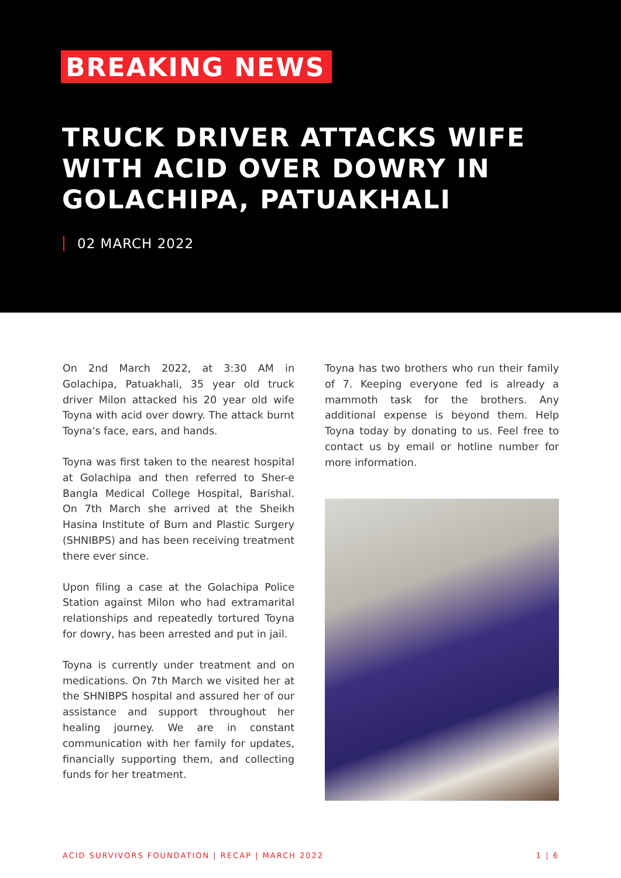BREAKING NEWS
TRUCK DRIVER ATTACKS WIFE
WITH ACID OVER DOWRY IN
GOLACHIPA, PATUAKHALI
02 MARCH 2022
On 2nd March 2022, at 3:30 AM in Golachipa, Patuakhali, 35 year old truck driver Milon attacked his 20 year old wife Toyna with acid over dowry. The attack burnt Toyna's face, ears, and hands.
Toyna was first taken to the nearest hospital at Golachipa and then referred to Sher-e Bangla Medical College Hospital, Barishal. On 7th March she arrived at the Sheikh Hasina Institute of Burn and Plastic Surgery (SHNIBPS) and has been receiving treatment there ever since.
Upon filing a case at the Golachipa Police Station against Milon who had extramarital relationships and repeatedly tortured Toyna for dowry, has been arrested and put in jail.
Toyna is currently under treatment and on medications. On 7th March we visited her at the SHNIBPS hospital and assured her of our assistance and support throughout her healing journey. We are in constant communication with her family for updates, financially supporting them, and collecting funds for her treatment.
Toyna has two brothers who run their family of 7. Keeping everyone fed is already a mammoth task for the brothers. Any additional expense is beyond them. Help Toyna today by donating to us. Feel free to contact us by email or hotline number for more information.
ACID SURVIVORS FOUNDATION | RECAP | MARCH 2022 1 | 6